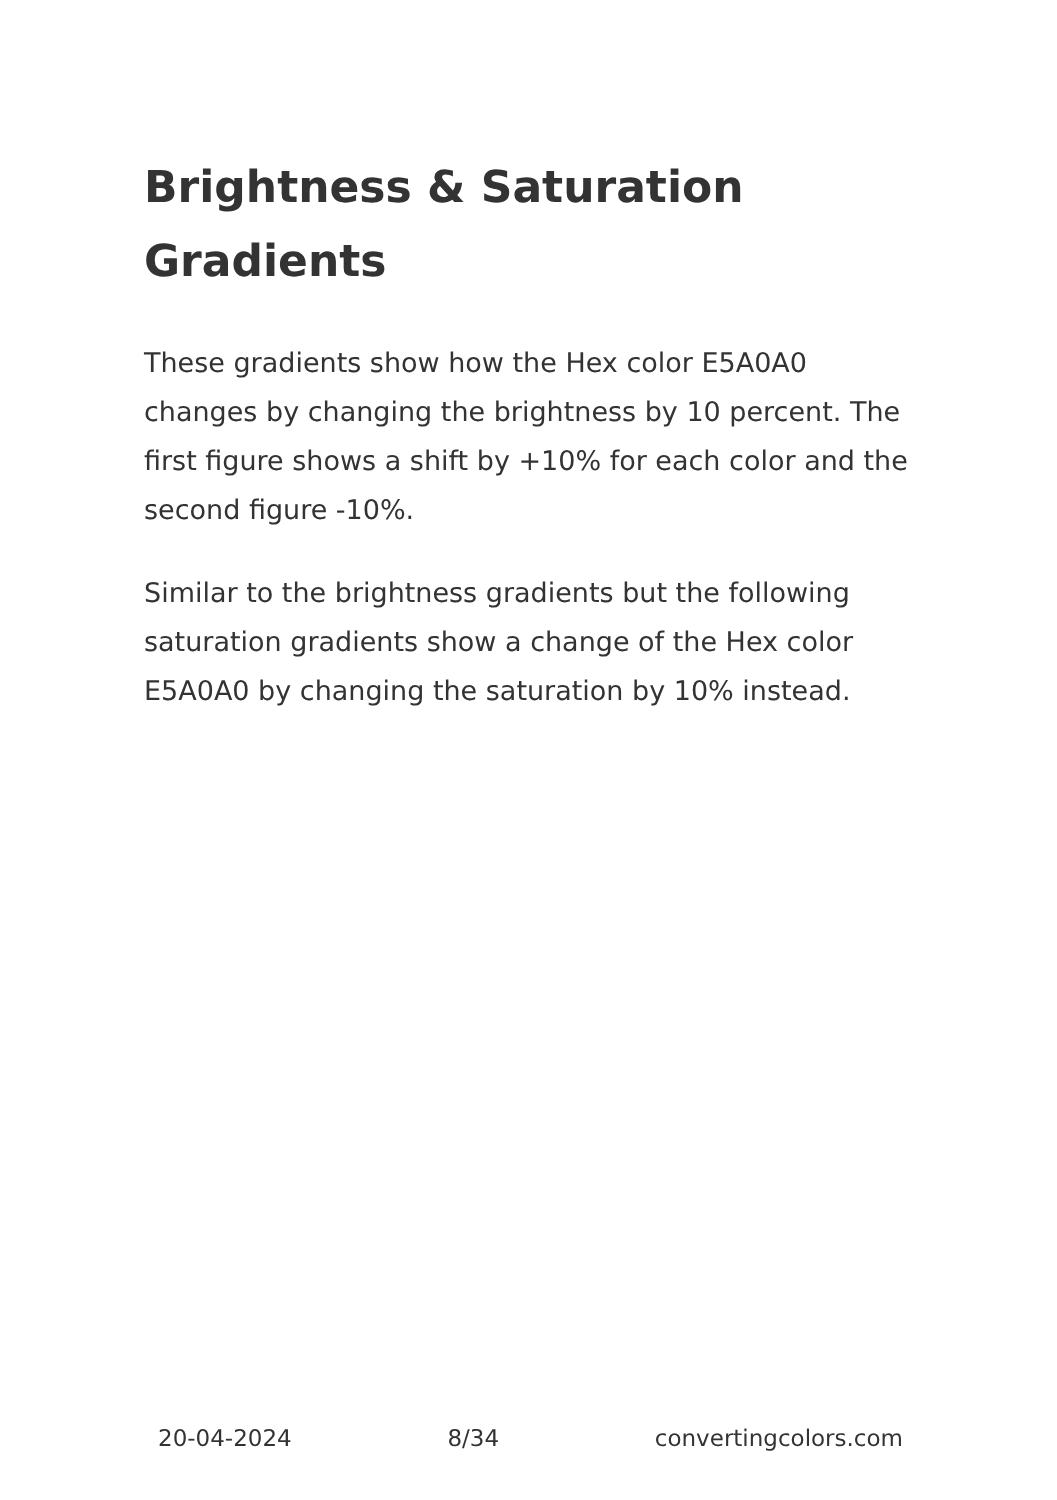Brightness & Saturation Gradients
These gradients show how the Hex color E5A0A0 changes by changing the brightness by 10 percent. The first figure shows a shift by +10% for each color and the second figure -10%.
Similar to the brightness gradients but the following saturation gradients show a change of the Hex color E5A0A0 by changing the saturation by 10% instead.
20-04-2024 8/34 convertingcolors.com